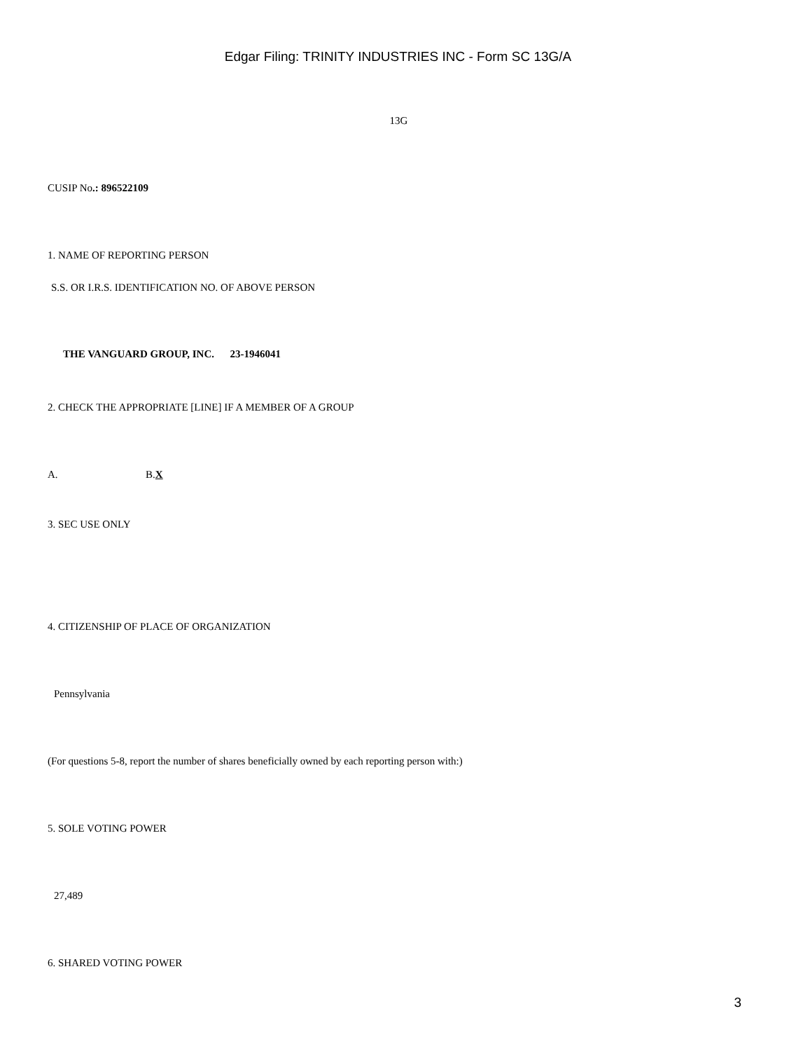Edgar Filing: TRINITY INDUSTRIES INC - Form SC 13G/A
13G
CUSIP No.: 896522109
1. NAME OF REPORTING PERSON
S.S. OR I.R.S. IDENTIFICATION NO. OF ABOVE PERSON
THE VANGUARD GROUP, INC. 23-1946041
2. CHECK THE APPROPRIATE [LINE] IF A MEMBER OF A GROUP
A. B.X
3. SEC USE ONLY
4. CITIZENSHIP OF PLACE OF ORGANIZATION
Pennsylvania
(For questions 5-8, report the number of shares beneficially owned by each reporting person with:)
5. SOLE VOTING POWER
27,489
6. SHARED VOTING POWER
3